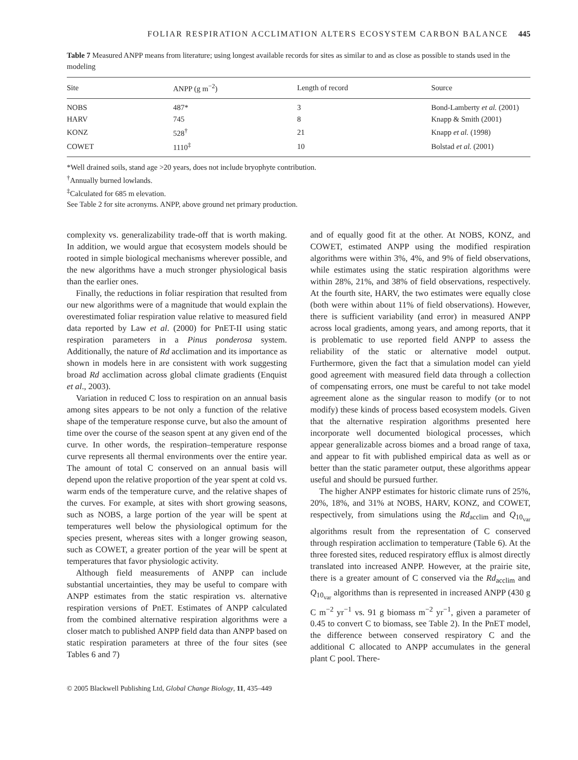FOLIAR RESPIRATION ACCLIMATION ALTERS ECOSYSTEM CARBON BALANCE 445
Table 7 Measured ANPP means from literature; using longest available records for sites as similar to and as close as possible to stands used in the modeling
| Site | ANPP (g m<sup>−2</sup>) | Length of record | Source |
| --- | --- | --- | --- |
| NOBS | 487* | 3 | Bond-Lamberty et al. (2001) |
| HARV | 745 | 8 | Knapp & Smith (2001) |
| KONZ | 528<sup>†</sup> | 21 | Knapp et al. (1998) |
| COWET | 1110<sup>‡</sup> | 10 | Bolstad et al. (2001) |
*Well drained soils, stand age >20 years, does not include bryophyte contribution.
<sup>†</sup> Annually burned lowlands.
<sup>‡</sup> Calculated for 685 m elevation.
See Table 2 for site acronyms. ANPP, above ground net primary production.
complexity vs. generalizability trade-off that is worth making. In addition, we would argue that ecosystem models should be rooted in simple biological mechanisms wherever possible, and the new algorithms have a much stronger physiological basis than the earlier ones.
Finally, the reductions in foliar respiration that resulted from our new algorithms were of a magnitude that would explain the overestimated foliar respiration value relative to measured field data reported by Law et al. (2000) for PnET-II using static respiration parameters in a Pinus ponderosa system. Additionally, the nature of Rd acclimation and its importance as shown in models here in are consistent with work suggesting broad Rd acclimation across global climate gradients (Enquist et al., 2003).
Variation in reduced C loss to respiration on an annual basis among sites appears to be not only a function of the relative shape of the temperature response curve, but also the amount of time over the course of the season spent at any given end of the curve. In other words, the respiration–temperature response curve represents all thermal environments over the entire year. The amount of total C conserved on an annual basis will depend upon the relative proportion of the year spent at cold vs. warm ends of the temperature curve, and the relative shapes of the curves. For example, at sites with short growing seasons, such as NOBS, a large portion of the year will be spent at temperatures well below the physiological optimum for the species present, whereas sites with a longer growing season, such as COWET, a greater portion of the year will be spent at temperatures that favor physiologic activity.
Although field measurements of ANPP can include substantial uncertainties, they may be useful to compare with ANPP estimates from the static respiration vs. alternative respiration versions of PnET. Estimates of ANPP calculated from the combined alternative respiration algorithms were a closer match to published ANPP field data than ANPP based on static respiration parameters at three of the four sites (see Tables 6 and 7)
and of equally good fit at the other. At NOBS, KONZ, and COWET, estimated ANPP using the modified respiration algorithms were within 3%, 4%, and 9% of field observations, while estimates using the static respiration algorithms were within 28%, 21%, and 38% of field observations, respectively. At the fourth site, HARV, the two estimates were equally close (both were within about 11% of field observations). However, there is sufficient variability (and error) in measured ANPP across local gradients, among years, and among reports, that it is problematic to use reported field ANPP to assess the reliability of the static or alternative model output. Furthermore, given the fact that a simulation model can yield good agreement with measured field data through a collection of compensating errors, one must be careful to not take model agreement alone as the singular reason to modify (or to not modify) these kinds of process based ecosystem models. Given that the alternative respiration algorithms presented here incorporate well documented biological processes, which appear generalizable across biomes and a broad range of taxa, and appear to fit with published empirical data as well as or better than the static parameter output, these algorithms appear useful and should be pursued further.
The higher ANPP estimates for historic climate runs of 25%, 20%, 18%, and 31% at NOBS, HARV, KONZ, and COWET, respectively, from simulations using the Rd<sub>acclim</sub> and Q<sub>10<sub>var</sub></sub> algorithms result from the representation of C conserved through respiration acclimation to temperature (Table 6). At the three forested sites, reduced respiratory efflux is almost directly translated into increased ANPP. However, at the prairie site, there is a greater amount of C conserved via the Rd<sub>acclim</sub> and Q<sub>10<sub>var</sub></sub> algorithms than is represented in increased ANPP (430 g C m<sup>−2</sup> yr<sup>−1</sup> vs. 91 g biomass m<sup>−2</sup> yr<sup>−1</sup>, given a parameter of 0.45 to convert C to biomass, see Table 2). In the PnET model, the difference between conserved respiratory C and the additional C allocated to ANPP accumulates in the general plant C pool. There-
© 2005 Blackwell Publishing Ltd, Global Change Biology, 11, 435–449